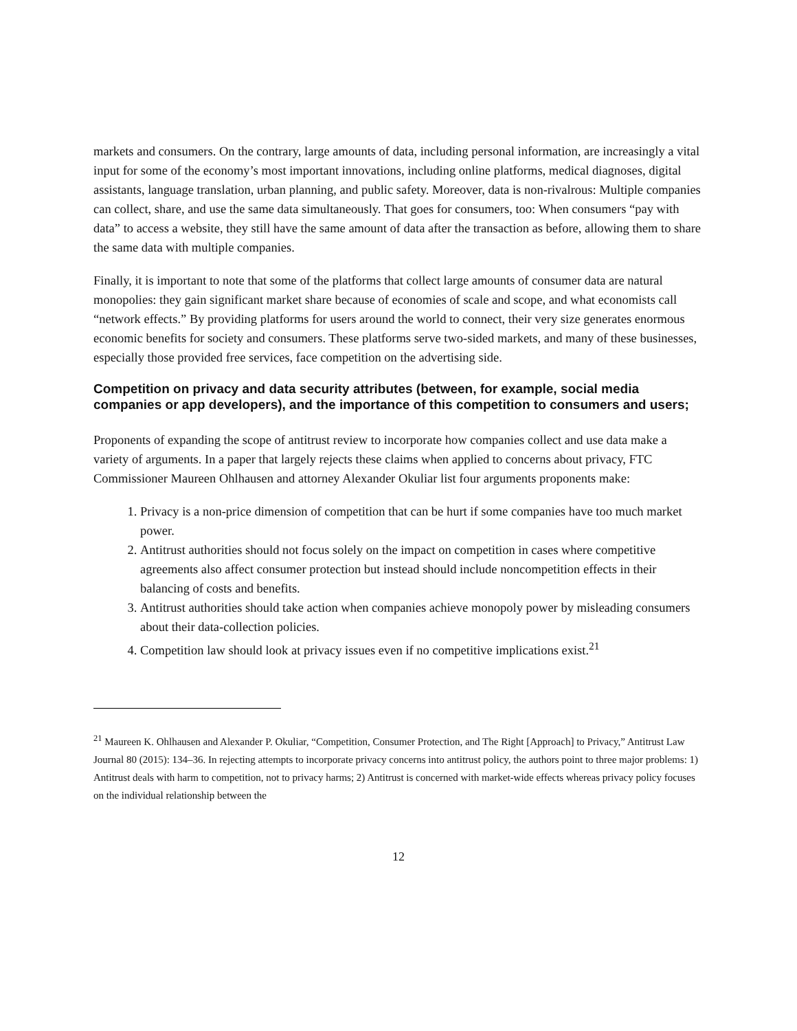markets and consumers. On the contrary, large amounts of data, including personal information, are increasingly a vital input for some of the economy’s most important innovations, including online platforms, medical diagnoses, digital assistants, language translation, urban planning, and public safety. Moreover, data is non-rivalrous: Multiple companies can collect, share, and use the same data simultaneously. That goes for consumers, too: When consumers “pay with data” to access a website, they still have the same amount of data after the transaction as before, allowing them to share the same data with multiple companies.
Finally, it is important to note that some of the platforms that collect large amounts of consumer data are natural monopolies: they gain significant market share because of economies of scale and scope, and what economists call “network effects.” By providing platforms for users around the world to connect, their very size generates enormous economic benefits for society and consumers. These platforms serve two-sided markets, and many of these businesses, especially those provided free services, face competition on the advertising side.
Competition on privacy and data security attributes (between, for example, social media companies or app developers), and the importance of this competition to consumers and users;
Proponents of expanding the scope of antitrust review to incorporate how companies collect and use data make a variety of arguments. In a paper that largely rejects these claims when applied to concerns about privacy, FTC Commissioner Maureen Ohlhausen and attorney Alexander Okuliar list four arguments proponents make:
1. Privacy is a non-price dimension of competition that can be hurt if some companies have too much market power.
2. Antitrust authorities should not focus solely on the impact on competition in cases where competitive agreements also affect consumer protection but instead should include noncompetition effects in their balancing of costs and benefits.
3. Antitrust authorities should take action when companies achieve monopoly power by misleading consumers about their data-collection policies.
4. Competition law should look at privacy issues even if no competitive implications exist.<sup>21</sup>
<sup>21</sup> Maureen K. Ohlhausen and Alexander P. Okuliar, “Competition, Consumer Protection, and The Right [Approach] to Privacy,” Antitrust Law Journal 80 (2015): 134–36. In rejecting attempts to incorporate privacy concerns into antitrust policy, the authors point to three major problems: 1) Antitrust deals with harm to competition, not to privacy harms; 2) Antitrust is concerned with market-wide effects whereas privacy policy focuses on the individual relationship between the
12